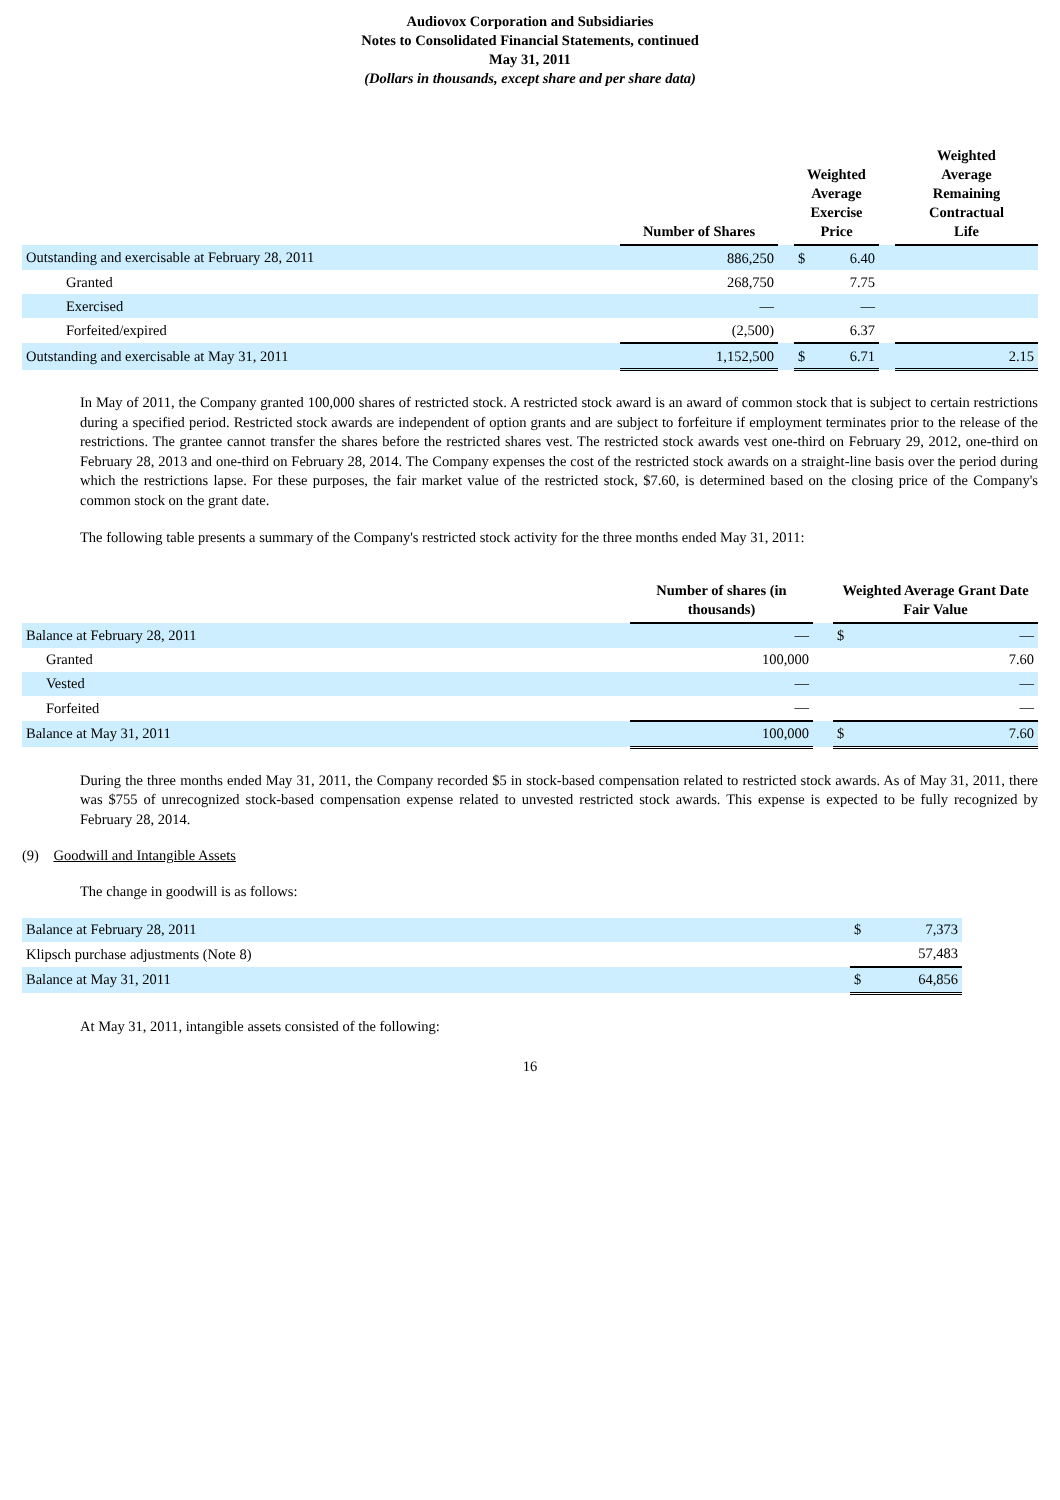Audiovox Corporation and Subsidiaries
Notes to Consolidated Financial Statements, continued
May 31, 2011
(Dollars in thousands, except share and per share data)
| | Number of Shares | | Weighted Average Exercise Price | | | Weighted Average Remaining Contractual Life |
| --- | --- | --- | --- | --- | --- | --- |
| Outstanding and exercisable at February 28, 2011 | 886,250 | | $ | 6.40 | | |
| Granted | 268,750 | | | 7.75 | | |
| Exercised | — | | | — | | |
| Forfeited/expired | (2,500) | | | 6.37 | | |
| Outstanding and exercisable at May 31, 2011 | 1,152,500 | | $ | 6.71 | | 2.15 |
In May of 2011, the Company granted 100,000 shares of restricted stock. A restricted stock award is an award of common stock that is subject to certain restrictions during a specified period. Restricted stock awards are independent of option grants and are subject to forfeiture if employment terminates prior to the release of the restrictions. The grantee cannot transfer the shares before the restricted shares vest. The restricted stock awards vest one-third on February 29, 2012, one-third on February 28, 2013 and one-third on February 28, 2014. The Company expenses the cost of the restricted stock awards on a straight-line basis over the period during which the restrictions lapse. For these purposes, the fair market value of the restricted stock, $7.60, is determined based on the closing price of the Company's common stock on the grant date.
The following table presents a summary of the Company's restricted stock activity for the three months ended May 31, 2011:
| | Number of shares (in thousands) | | Weighted Average Grant Date Fair Value | |
| --- | --- | --- | --- | --- |
| Balance at February 28, 2011 | — | | $ | — |
| Granted | 100,000 | | | 7.60 |
| Vested | — | | | — |
| Forfeited | — | | | — |
| Balance at May 31, 2011 | 100,000 | | $ | 7.60 |
During the three months ended May 31, 2011, the Company recorded $5 in stock-based compensation related to restricted stock awards. As of May 31, 2011, there was $755 of unrecognized stock-based compensation expense related to unvested restricted stock awards. This expense is expected to be fully recognized by February 28, 2014.
(9) Goodwill and Intangible Assets
The change in goodwill is as follows:
| Balance at February 28, 2011 | $ | 7,373 |
| Klipsch purchase adjustments (Note 8) | | 57,483 |
| Balance at May 31, 2011 | $ | 64,856 |
At May 31, 2011, intangible assets consisted of the following:
16